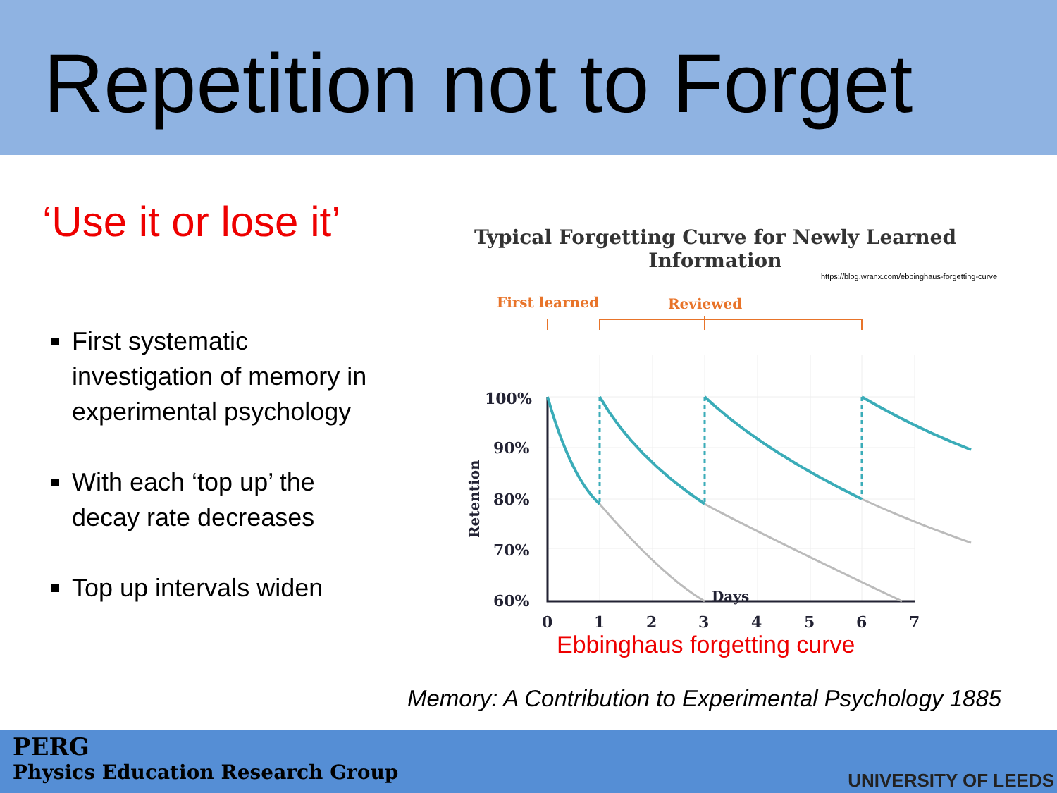Repetition not to Forget
‘Use it or lose it’
First systematic investigation of memory in experimental psychology
With each ‘top up’ the decay rate decreases
Top up intervals widen
Typical Forgetting Curve for Newly Learned Information
https://blog.wranx.com/ebbinghaus-forgetting-curve
First learned
Reviewed
100%
90%
80%
70%
60%
0
1
2
3
4
5
6
7
Retention
Days
Ebbinghaus forgetting curve
Memory: A Contribution to Experimental Psychology 1885
PERG
Physics Education Research Group
UNIVERSITY OF LEEDS